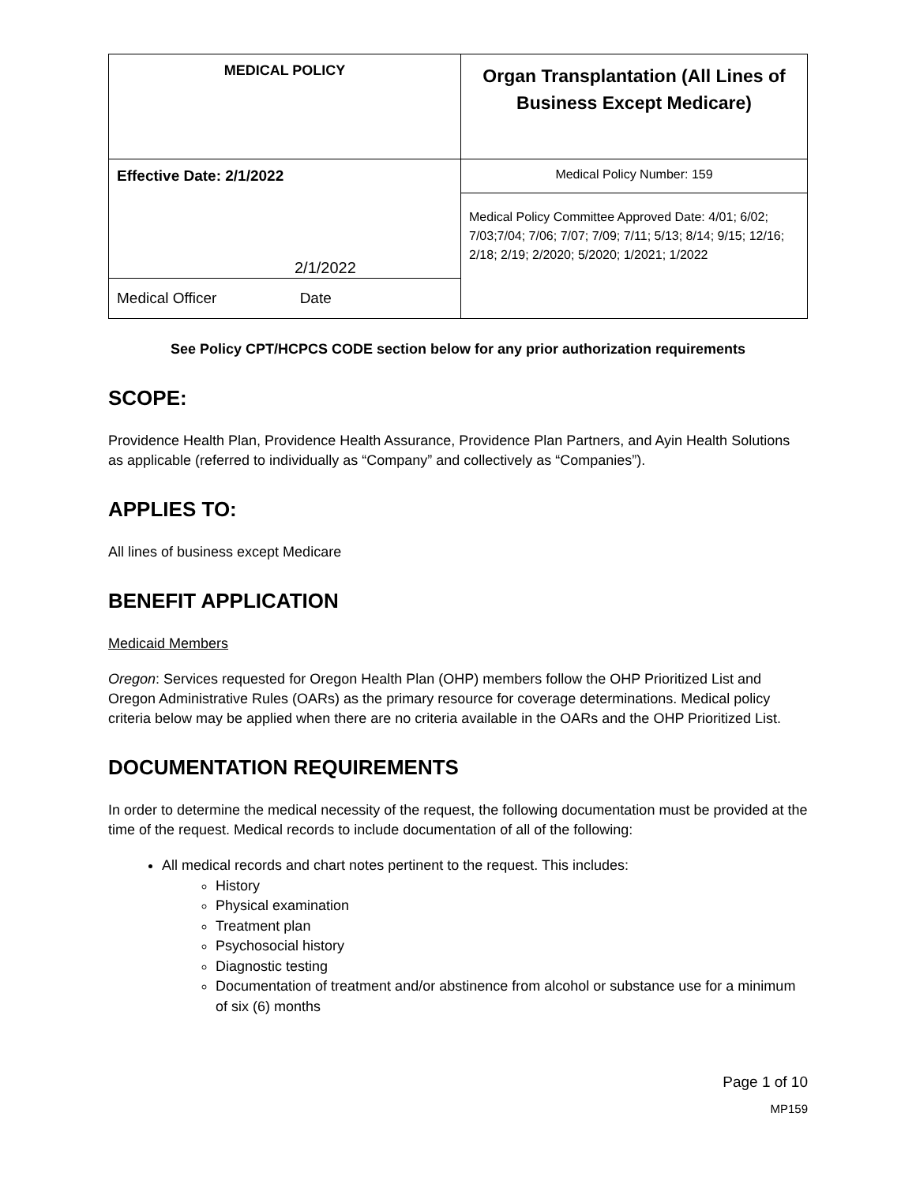| MEDICAL POLICY | Organ Transplantation (All Lines of Business Except Medicare) |
| Effective Date: 2/1/2022 2/1/2022 Medical Officer Date | Medical Policy Number: 159 |
| | Medical Policy Committee Approved Date: 4/01; 6/02; 7/03;7/04; 7/06; 7/07; 7/09; 7/11; 5/13; 8/14; 9/15; 12/16; 2/18; 2/19; 2/2020; 5/2020; 1/2021; 1/2022 |
See Policy CPT/HCPCS CODE section below for any prior authorization requirements
SCOPE:
Providence Health Plan, Providence Health Assurance, Providence Plan Partners, and Ayin Health Solutions as applicable (referred to individually as “Company” and collectively as “Companies”).
APPLIES TO:
All lines of business except Medicare
BENEFIT APPLICATION
Medicaid Members
Oregon: Services requested for Oregon Health Plan (OHP) members follow the OHP Prioritized List and Oregon Administrative Rules (OARs) as the primary resource for coverage determinations. Medical policy criteria below may be applied when there are no criteria available in the OARs and the OHP Prioritized List.
DOCUMENTATION REQUIREMENTS
In order to determine the medical necessity of the request, the following documentation must be provided at the time of the request. Medical records to include documentation of all of the following:
All medical records and chart notes pertinent to the request. This includes:
History
Physical examination
Treatment plan
Psychosocial history
Diagnostic testing
Documentation of treatment and/or abstinence from alcohol or substance use for a minimum of six (6) months
Page 1 of 10
MP159